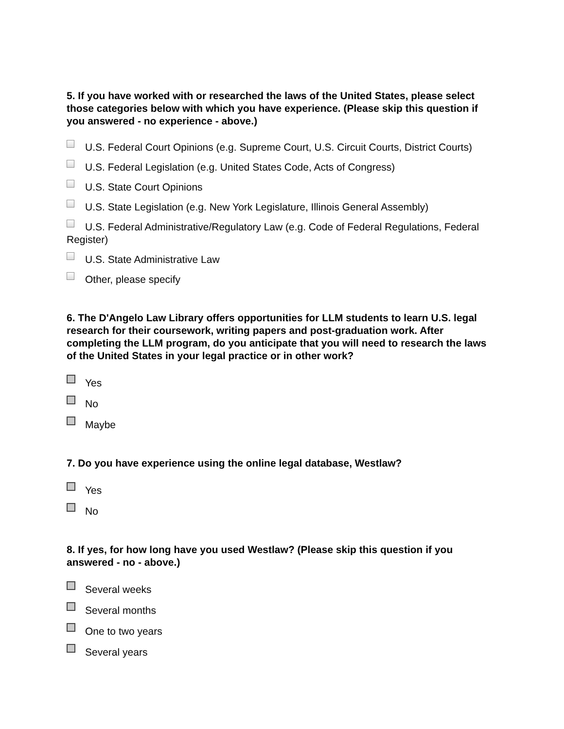5. If you have worked with or researched the laws of the United States, please select those categories below with which you have experience. (Please skip this question if you answered - no experience - above.)
U.S. Federal Court Opinions (e.g. Supreme Court, U.S. Circuit Courts, District Courts)
U.S. Federal Legislation (e.g. United States Code, Acts of Congress)
U.S. State Court Opinions
U.S. State Legislation (e.g. New York Legislature, Illinois General Assembly)
U.S. Federal Administrative/Regulatory Law (e.g. Code of Federal Regulations, Federal Register)
U.S. State Administrative Law
Other, please specify
6. The D'Angelo Law Library offers opportunities for LLM students to learn U.S. legal research for their coursework, writing papers and post-graduation work. After completing the LLM program, do you anticipate that you will need to research the laws of the United States in your legal practice or in other work?
Yes
No
Maybe
7. Do you have experience using the online legal database, Westlaw?
Yes
No
8. If yes, for how long have you used Westlaw? (Please skip this question if you answered - no - above.)
Several weeks
Several months
One to two years
Several years